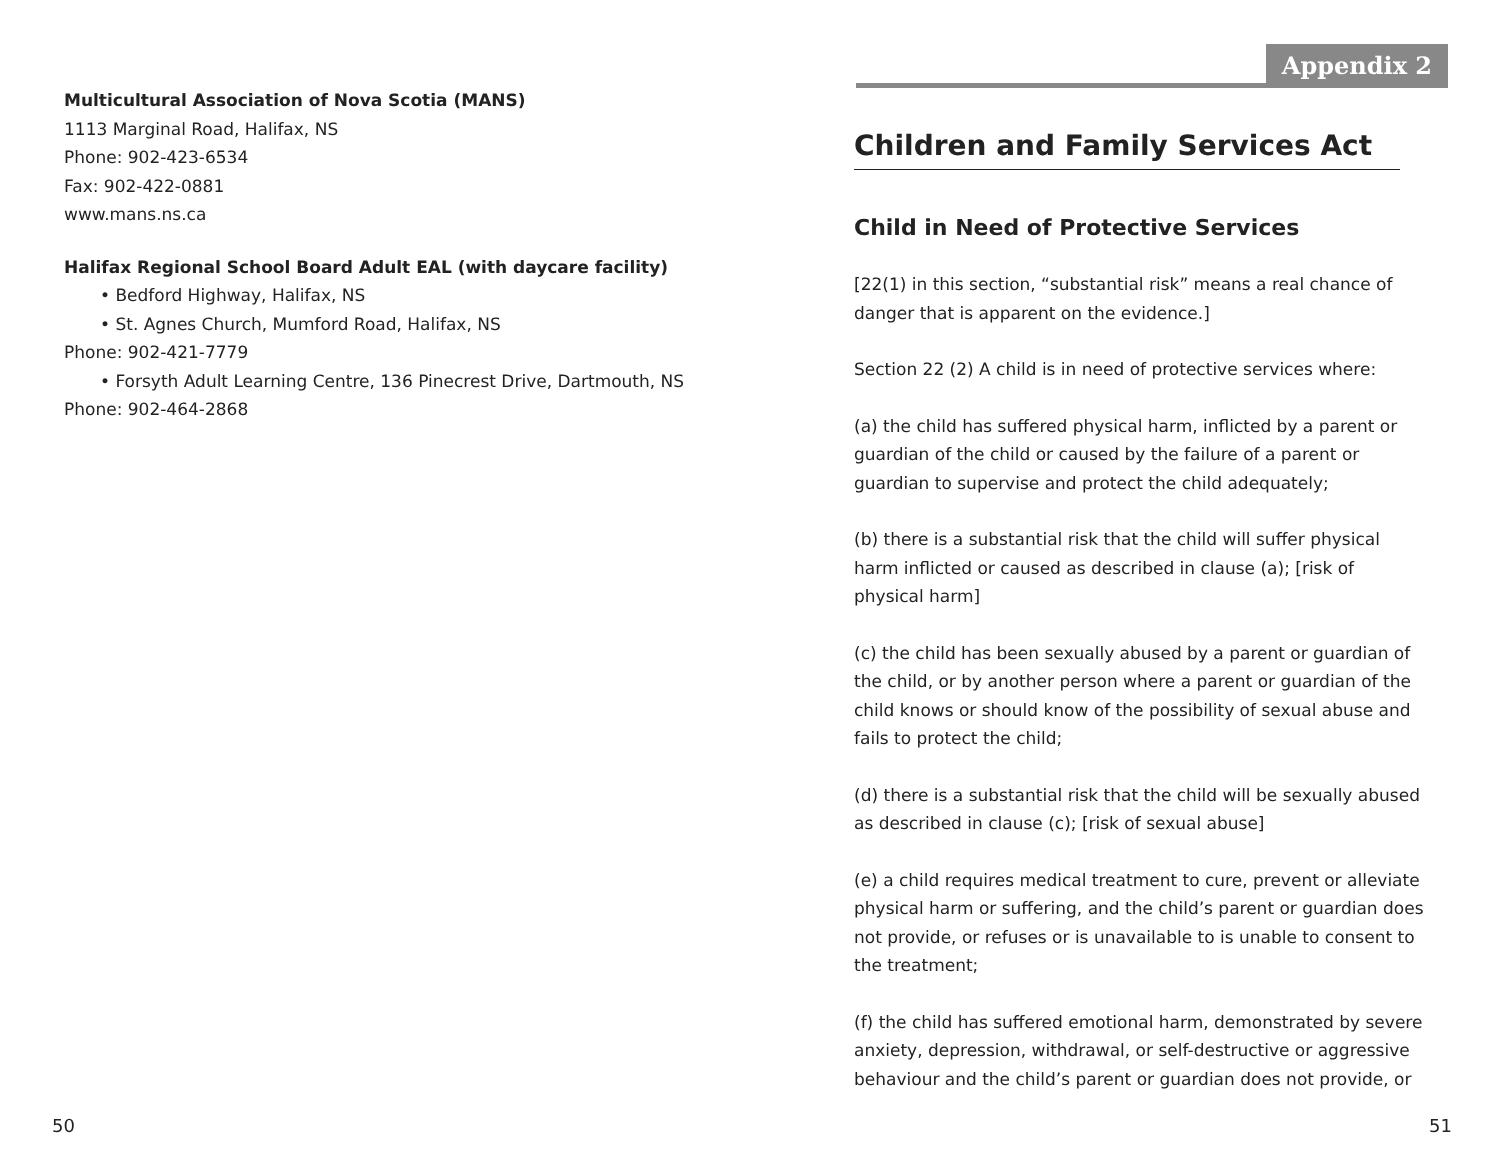Multicultural Association of Nova Scotia (MANS)
1113 Marginal Road, Halifax, NS
Phone: 902-423-6534
Fax: 902-422-0881
www.mans.ns.ca
Halifax Regional School Board Adult EAL (with daycare facility)
• Bedford Highway, Halifax, NS
• St. Agnes Church, Mumford Road, Halifax, NS
Phone: 902-421-7779
• Forsyth Adult Learning Centre, 136 Pinecrest Drive, Dartmouth, NS
Phone: 902-464-2868
50
Appendix 2
Children and Family Services Act
Child in Need of Protective Services
[22(1) in this section, “substantial risk” means a real chance of danger that is apparent on the evidence.]
Section 22 (2) A child is in need of protective services where:
(a) the child has suffered physical harm, inflicted by a parent or guardian of the child or caused by the failure of a parent or guardian to supervise and protect the child adequately;
(b) there is a substantial risk that the child will suffer physical harm inflicted or caused as described in clause (a); [risk of physical harm]
(c) the child has been sexually abused by a parent or guardian of the child, or by another person where a parent or guardian of the child knows or should know of the possibility of sexual abuse and fails to protect the child;
(d) there is a substantial risk that the child will be sexually abused as described in clause (c); [risk of sexual abuse]
(e) a child requires medical treatment to cure, prevent or alleviate physical harm or suffering, and the child’s parent or guardian does not provide, or refuses or is unavailable to is unable to consent to the treatment;
(f) the child has suffered emotional harm, demonstrated by severe anxiety, depression, withdrawal, or self-destructive or aggressive behaviour and the child’s parent or guardian does not provide, or
51